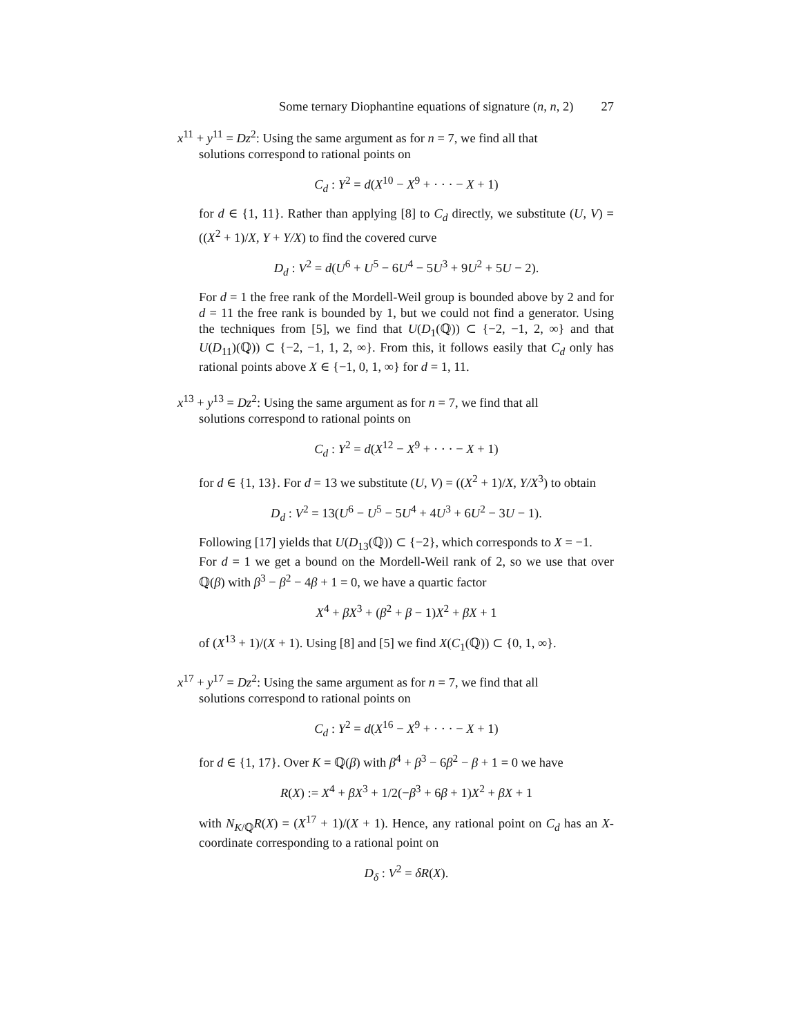Some ternary Diophantine equations of signature (n, n, 2) 27
x<sup>11</sup> + y<sup>11</sup> = Dz<sup>2</sup>: Using the same argument as for n = 7, we find all that
solutions correspond to rational points on
C<sub>d</sub> : Y<sup>2</sup> = d(X<sup>10</sup> − X<sup>9</sup> + · · · − X + 1)
for d ∈ {1, 11}. Rather than applying [8] to C<sub>d</sub> directly, we substitute (U, V) = ((X<sup>2</sup> + 1)/X, Y + Y/X) to find the covered curve
D<sub>d</sub> : V<sup>2</sup> = d(U<sup>6</sup> + U<sup>5</sup> − 6U<sup>4</sup> − 5U<sup>3</sup> + 9U<sup>2</sup> + 5U − 2).
For d = 1 the free rank of the Mordell-Weil group is bounded above by 2 and for d = 11 the free rank is bounded by 1, but we could not find a generator. Using the techniques from [5], we find that U(D<sub>1</sub>(ℚ)) ⊂ {−2, −1, 2, ∞} and that U(D<sub>11</sub>)(ℚ)) ⊂ {−2, −1, 1, 2, ∞}. From this, it follows easily that C<sub>d</sub> only has rational points above X ∈ {−1, 0, 1, ∞} for d = 1, 11.
x<sup>13</sup> + y<sup>13</sup> = Dz<sup>2</sup>: Using the same argument as for n = 7, we find that all
solutions correspond to rational points on
C<sub>d</sub> : Y<sup>2</sup> = d(X<sup>12</sup> − X<sup>9</sup> + · · · − X + 1)
for d ∈ {1, 13}. For d = 13 we substitute (U, V) = ((X<sup>2</sup> + 1)/X, Y/X<sup>3</sup>) to obtain
D<sub>d</sub> : V<sup>2</sup> = 13(U<sup>6</sup> − U<sup>5</sup> − 5U<sup>4</sup> + 4U<sup>3</sup> + 6U<sup>2</sup> − 3U − 1).
Following [17] yields that U(D<sub>13</sub>(ℚ)) ⊂ {−2}, which corresponds to X = −1.
For d = 1 we get a bound on the Mordell-Weil rank of 2, so we use that over ℚ(β) with β<sup>3</sup> − β<sup>2</sup> − 4β + 1 = 0, we have a quartic factor
X<sup>4</sup> + βX<sup>3</sup> + (β<sup>2</sup> + β − 1)X<sup>2</sup> + βX + 1
of (X<sup>13</sup> + 1)/(X + 1). Using [8] and [5] we find X(C<sub>1</sub>(ℚ)) ⊂ {0, 1, ∞}.
x<sup>17</sup> + y<sup>17</sup> = Dz<sup>2</sup>: Using the same argument as for n = 7, we find that all
solutions correspond to rational points on
C<sub>d</sub> : Y<sup>2</sup> = d(X<sup>16</sup> − X<sup>9</sup> + · · · − X + 1)
for d ∈ {1, 17}. Over K = ℚ(β) with β<sup>4</sup> + β<sup>3</sup> − 6β<sup>2</sup> − β + 1 = 0 we have
R(X) := X<sup>4</sup> + βX<sup>3</sup> + 1/2(−β<sup>3</sup> + 6β + 1)X<sup>2</sup> + βX + 1
with N<sub>K/ℚ</sub>R(X) = (X<sup>17</sup> + 1)/(X + 1). Hence, any rational point on C<sub>d</sub> has an X-coordinate corresponding to a rational point on
D<sub>δ</sub> : V<sup>2</sup> = δR(X).